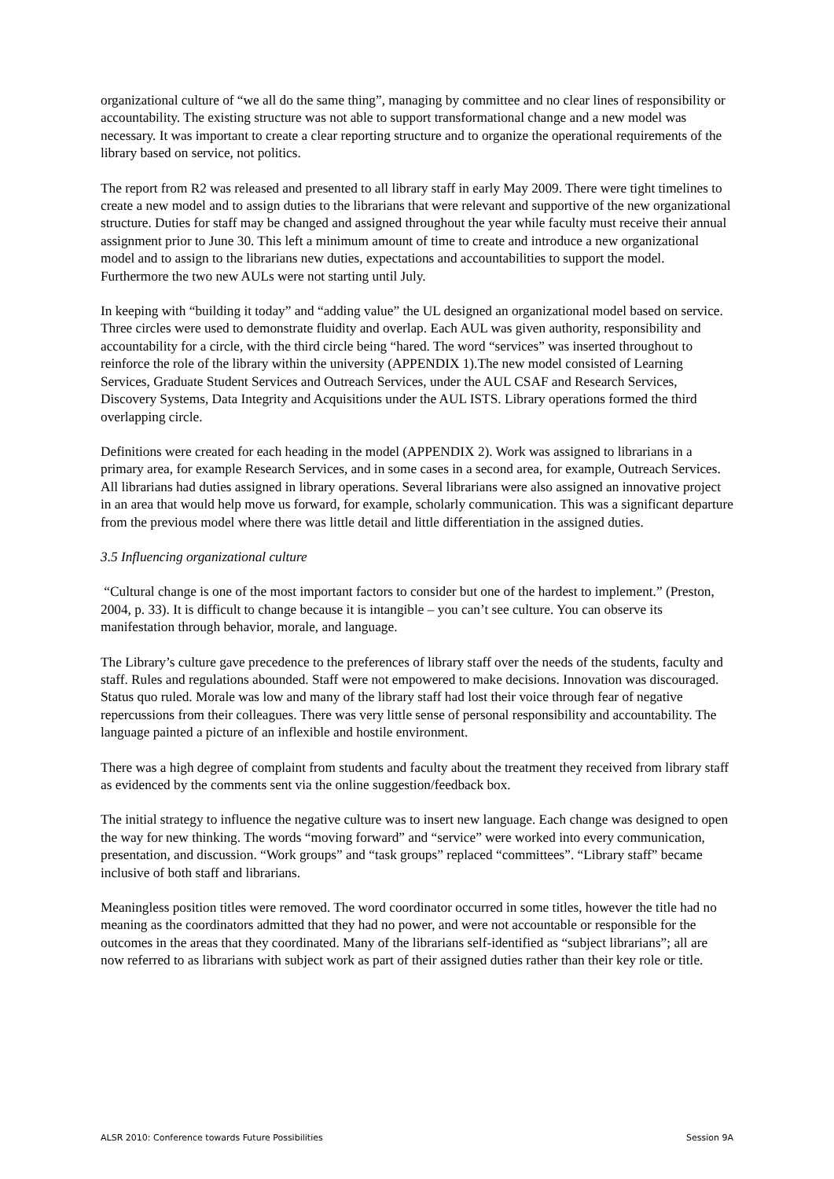organizational culture of “we all do the same thing”, managing by committee and no clear lines of responsibility or accountability. The existing structure was not able to support transformational change and a new model was necessary. It was important to create a clear reporting structure and to organize the operational requirements of the library based on service, not politics.
The report from R2 was released and presented to all library staff in early May 2009. There were tight timelines to create a new model and to assign duties to the librarians that were relevant and supportive of the new organizational structure. Duties for staff may be changed and assigned throughout the year while faculty must receive their annual assignment prior to June 30. This left a minimum amount of time to create and introduce a new organizational model and to assign to the librarians new duties, expectations and accountabilities to support the model. Furthermore the two new AULs were not starting until July.
In keeping with “building it today” and “adding value” the UL designed an organizational model based on service. Three circles were used to demonstrate fluidity and overlap. Each AUL was given authority, responsibility and accountability for a circle, with the third circle being “hared. The word “services” was inserted throughout to reinforce the role of the library within the university (APPENDIX 1).The new model consisted of Learning Services, Graduate Student Services and Outreach Services, under the AUL CSAF and Research Services, Discovery Systems, Data Integrity and Acquisitions under the AUL ISTS. Library operations formed the third overlapping circle.
Definitions were created for each heading in the model (APPENDIX 2). Work was assigned to librarians in a primary area, for example Research Services, and in some cases in a second area, for example, Outreach Services. All librarians had duties assigned in library operations. Several librarians were also assigned an innovative project in an area that would help move us forward, for example, scholarly communication. This was a significant departure from the previous model where there was little detail and little differentiation in the assigned duties.
3.5 Influencing organizational culture
“Cultural change is one of the most important factors to consider but one of the hardest to implement.” (Preston, 2004, p. 33). It is difficult to change because it is intangible – you can’t see culture. You can observe its manifestation through behavior, morale, and language.
The Library’s culture gave precedence to the preferences of library staff over the needs of the students, faculty and staff. Rules and regulations abounded. Staff were not empowered to make decisions. Innovation was discouraged. Status quo ruled. Morale was low and many of the library staff had lost their voice through fear of negative repercussions from their colleagues. There was very little sense of personal responsibility and accountability. The language painted a picture of an inflexible and hostile environment.
There was a high degree of complaint from students and faculty about the treatment they received from library staff as evidenced by the comments sent via the online suggestion/feedback box.
The initial strategy to influence the negative culture was to insert new language. Each change was designed to open the way for new thinking. The words “moving forward” and “service” were worked into every communication, presentation, and discussion. “Work groups” and “task groups” replaced “committees”. “Library staff” became inclusive of both staff and librarians.
Meaningless position titles were removed. The word coordinator occurred in some titles, however the title had no meaning as the coordinators admitted that they had no power, and were not accountable or responsible for the outcomes in the areas that they coordinated. Many of the librarians self-identified as “subject librarians”; all are now referred to as librarians with subject work as part of their assigned duties rather than their key role or title.
ALSR 2010: Conference towards Future Possibilities Session 9A